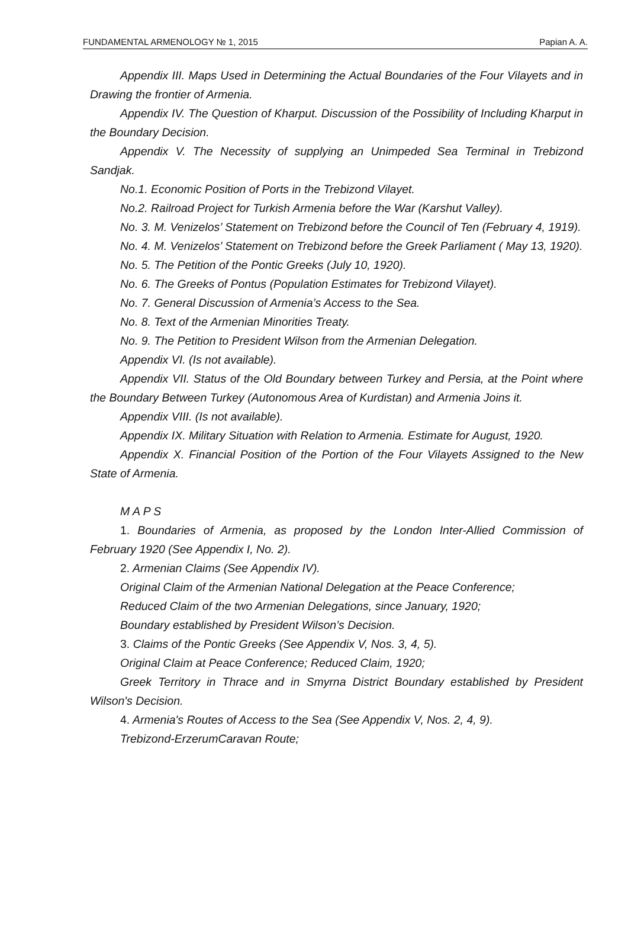FUNDAMENTAL ARMENOLOGY № 1, 2015 Papian A. A.
Appendix III. Maps Used in Determining the Actual Boundaries of the Four Vilayets and in Drawing the frontier of Armenia.
Appendix IV. The Question of Kharput. Discussion of the Possibility of Including Kharput in the Boundary Decision.
Appendix V. The Necessity of supplying an Unimpeded Sea Terminal in Trebizond Sandjak.
No.1. Economic Position of Ports in the Trebizond Vilayet.
No.2. Railroad Project for Turkish Armenia before the War (Karshut Valley).
No. 3. M. Venizelos’ Statement on Trebizond before the Council of Ten (February 4, 1919).
No. 4. M. Venizelos’ Statement on Trebizond before the Greek Parliament ( May 13, 1920).
No. 5. The Petition of the Pontic Greeks (July 10, 1920).
No. 6. The Greeks of Pontus (Population Estimates for Trebizond Vilayet).
No. 7. General Discussion of Armenia’s Access to the Sea.
No. 8. Text of the Armenian Minorities Treaty.
No. 9. The Petition to President Wilson from the Armenian Delegation.
Appendix VI. (Is not available).
Appendix VII. Status of the Old Boundary between Turkey and Persia, at the Point where the Boundary Between Turkey (Autonomous Area of Kurdistan) and Armenia Joins it.
Appendix VIII. (Is not available).
Appendix IX. Military Situation with Relation to Armenia. Estimate for August, 1920.
Appendix X. Financial Position of the Portion of the Four Vilayets Assigned to the New State of Armenia.
M A P S
1. Boundaries of Armenia, as proposed by the London Inter-Allied Commission of February 1920 (See Appendix I, No. 2).
2. Armenian Claims (See Appendix IV).
Original Claim of the Armenian National Delegation at the Peace Conference;
Reduced Claim of the two Armenian Delegations, since January, 1920;
Boundary established by President Wilson’s Decision.
3. Claims of the Pontic Greeks (See Appendix V, Nos. 3, 4, 5).
Original Claim at Peace Conference; Reduced Claim, 1920;
Greek Territory in Thrace and in Smyrna District Boundary established by President Wilson's Decision.
4. Armenia's Routes of Access to the Sea (See Appendix V, Nos. 2, 4, 9).
Trebizond-ErzerumCaravan Route;